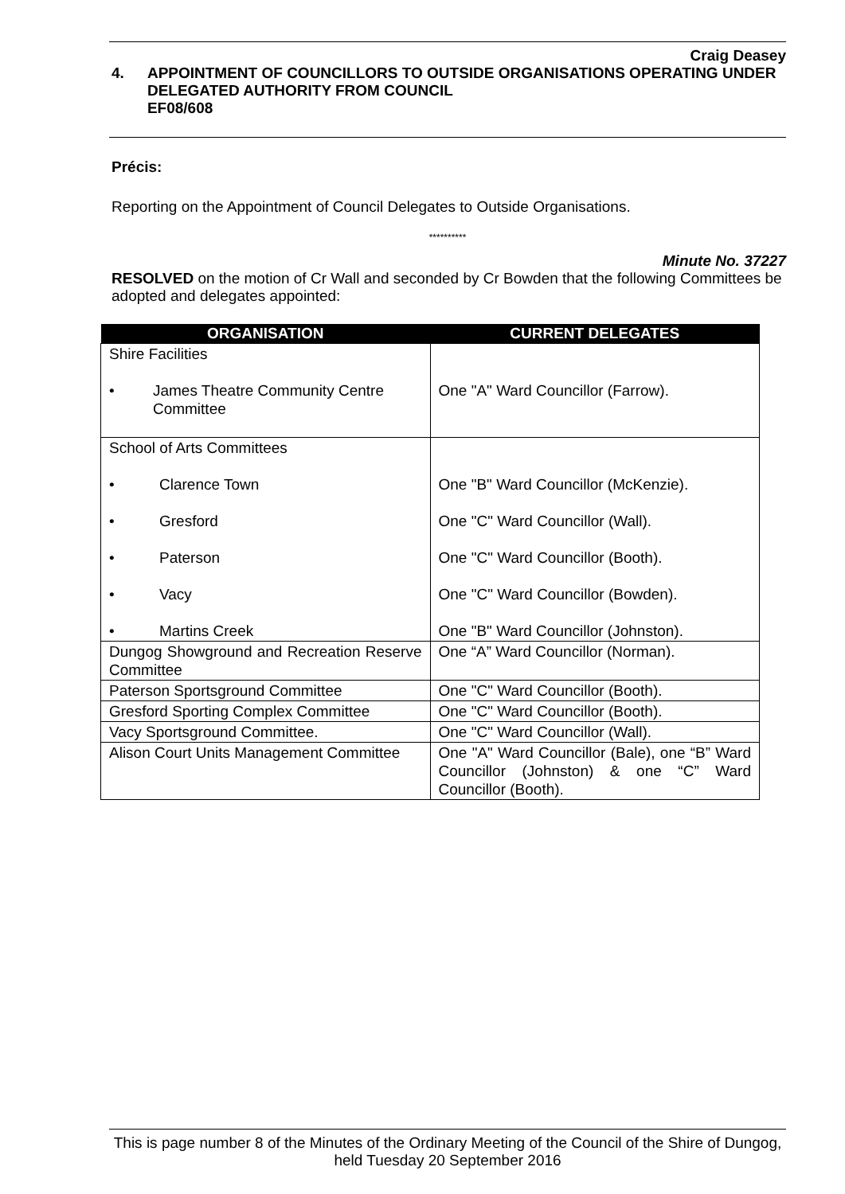Craig Deasey
4. APPOINTMENT OF COUNCILLORS TO OUTSIDE ORGANISATIONS OPERATING UNDER DELEGATED AUTHORITY FROM COUNCIL
EF08/608
Précis:
Reporting on the Appointment of Council Delegates to Outside Organisations.
**********
Minute No. 37227
RESOLVED on the motion of Cr Wall and seconded by Cr Bowden that the following Committees be adopted and delegates appointed:
| ORGANISATION | CURRENT DELEGATES |
| --- | --- |
| Shire Facilities • James Theatre Community Centre Committee | One "A" Ward Councillor (Farrow). |
| School of Arts Committees • Clarence Town • Gresford • Paterson • Vacy • Martins Creek | One "B" Ward Councillor (McKenzie). One "C" Ward Councillor (Wall). One "C" Ward Councillor (Booth). One "C" Ward Councillor (Bowden). One "B" Ward Councillor (Johnston). |
| Dungog Showground and Recreation Reserve Committee | One “A” Ward Councillor (Norman). |
| Paterson Sportsground Committee | One "C" Ward Councillor (Booth). |
| Gresford Sporting Complex Committee | One "C" Ward Councillor (Booth). |
| Vacy Sportsground Committee. | One "C" Ward Councillor (Wall). |
| Alison Court Units Management Committee | One "A" Ward Councillor (Bale), one “B” Ward Councillor (Johnston) & one “C” Ward Councillor (Booth). |
This is page number 8 of the Minutes of the Ordinary Meeting of the Council of the Shire of Dungog, held Tuesday 20 September 2016